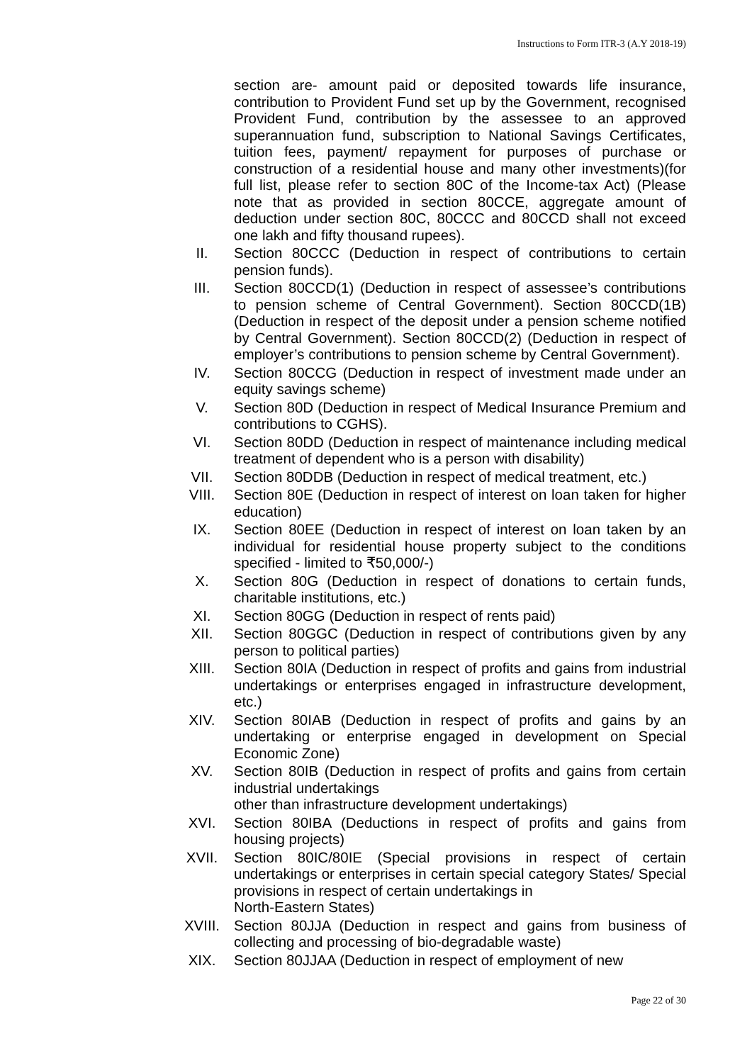Instructions to Form ITR-3 (A.Y 2018-19)
section are- amount paid or deposited towards life insurance, contribution to Provident Fund set up by the Government, recognised Provident Fund, contribution by the assessee to an approved superannuation fund, subscription to National Savings Certificates, tuition fees, payment/ repayment for purposes of purchase or construction of a residential house and many other investments)(for full list, please refer to section 80C of the Income-tax Act) (Please note that as provided in section 80CCE, aggregate amount of deduction under section 80C, 80CCC and 80CCD shall not exceed one lakh and fifty thousand rupees).
II. Section 80CCC (Deduction in respect of contributions to certain pension funds).
III. Section 80CCD(1) (Deduction in respect of assessee’s contributions to pension scheme of Central Government). Section 80CCD(1B) (Deduction in respect of the deposit under a pension scheme notified by Central Government). Section 80CCD(2) (Deduction in respect of employer’s contributions to pension scheme by Central Government).
IV. Section 80CCG (Deduction in respect of investment made under an equity savings scheme)
V. Section 80D (Deduction in respect of Medical Insurance Premium and contributions to CGHS).
VI. Section 80DD (Deduction in respect of maintenance including medical treatment of dependent who is a person with disability)
VII. Section 80DDB (Deduction in respect of medical treatment, etc.)
VIII. Section 80E (Deduction in respect of interest on loan taken for higher education)
IX. Section 80EE (Deduction in respect of interest on loan taken by an individual for residential house property subject to the conditions specified - limited to ₹50,000/-)
X. Section 80G (Deduction in respect of donations to certain funds, charitable institutions, etc.)
XI. Section 80GG (Deduction in respect of rents paid)
XII. Section 80GGC (Deduction in respect of contributions given by any person to political parties)
XIII. Section 80IA (Deduction in respect of profits and gains from industrial undertakings or enterprises engaged in infrastructure development, etc.)
XIV. Section 80IAB (Deduction in respect of profits and gains by an undertaking or enterprise engaged in development on Special Economic Zone)
XV. Section 80IB (Deduction in respect of profits and gains from certain industrial undertakings
other than infrastructure development undertakings)
XVI. Section 80IBA (Deductions in respect of profits and gains from housing projects)
XVII. Section 80IC/80IE (Special provisions in respect of certain undertakings or enterprises in certain special category States/ Special provisions in respect of certain undertakings in
North-Eastern States)
XVIII. Section 80JJA (Deduction in respect and gains from business of collecting and processing of bio-degradable waste)
XIX. Section 80JJAA (Deduction in respect of employment of new
Page 22 of 30